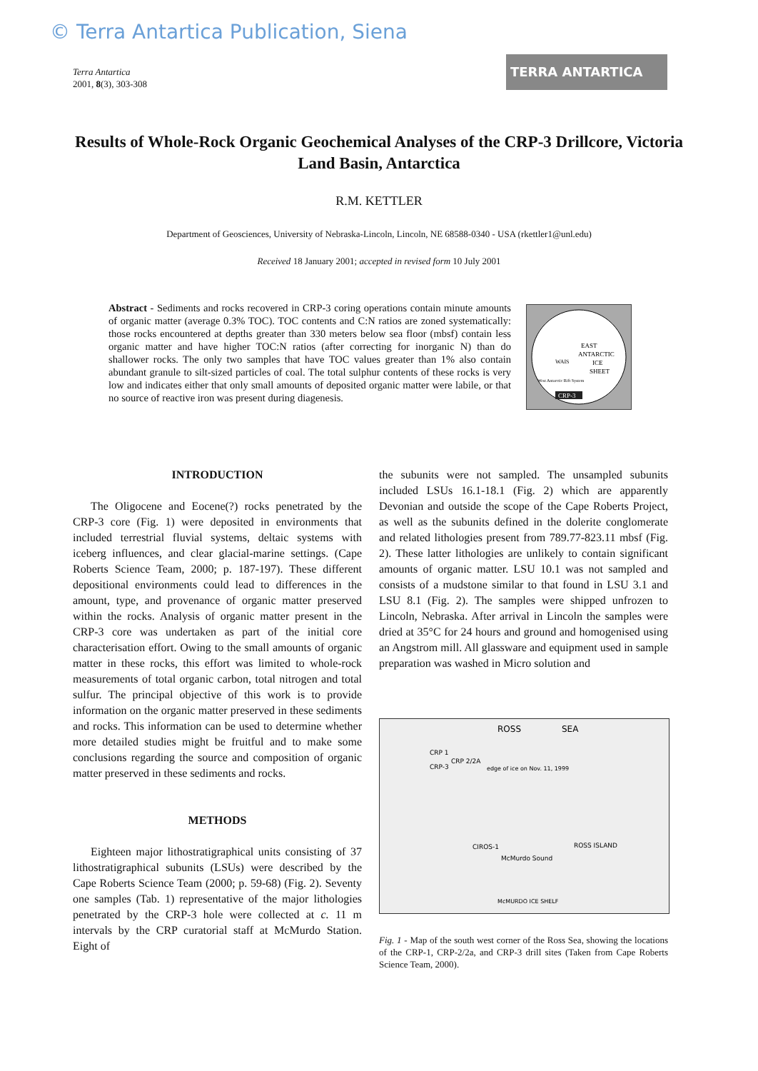© Terra Antartica Publication, Siena
Terra Antartica
2001, 8(3), 303-308
TERRA ANTARTICA
Results of Whole-Rock Organic Geochemical Analyses of the CRP-3 Drillcore, Victoria Land Basin, Antarctica
R.M. KETTLER
Department of Geosciences, University of Nebraska-Lincoln, Lincoln, NE 68588-0340 - USA (rkettler1@unl.edu)
Received 18 January 2001; accepted in revised form 10 July 2001
Abstract - Sediments and rocks recovered in CRP-3 coring operations contain minute amounts of organic matter (average 0.3% TOC). TOC contents and C:N ratios are zoned systematically: those rocks encountered at depths greater than 330 meters below sea floor (mbsf) contain less organic matter and have higher TOC:N ratios (after correcting for inorganic N) than do shallower rocks. The only two samples that have TOC values greater than 1% also contain abundant granule to silt-sized particles of coal. The total sulphur contents of these rocks is very low and indicates either that only small amounts of deposited organic matter were labile, or that no source of reactive iron was present during diagenesis.
EAST
ANTARCTIC
ICE
SHEET
WAIS
West Antarctic Rift System
CRP-3
INTRODUCTION
The Oligocene and Eocene(?) rocks penetrated by the CRP-3 core (Fig. 1) were deposited in environments that included terrestrial fluvial systems, deltaic systems with iceberg influences, and clear glacial-marine settings. (Cape Roberts Science Team, 2000; p. 187-197). These different depositional environments could lead to differences in the amount, type, and provenance of organic matter preserved within the rocks. Analysis of organic matter present in the CRP-3 core was undertaken as part of the initial core characterisation effort. Owing to the small amounts of organic matter in these rocks, this effort was limited to whole-rock measurements of total organic carbon, total nitrogen and total sulfur. The principal objective of this work is to provide information on the organic matter preserved in these sediments and rocks. This information can be used to determine whether more detailed studies might be fruitful and to make some conclusions regarding the source and composition of organic matter preserved in these sediments and rocks.
METHODS
Eighteen major lithostratigraphical units consisting of 37 lithostratigraphical subunits (LSUs) were described by the Cape Roberts Science Team (2000; p. 59-68) (Fig. 2). Seventy one samples (Tab. 1) representative of the major lithologies penetrated by the CRP-3 hole were collected at c. 11 m intervals by the CRP curatorial staff at McMurdo Station. Eight of
the subunits were not sampled. The unsampled subunits included LSUs 16.1-18.1 (Fig. 2) which are apparently Devonian and outside the scope of the Cape Roberts Project, as well as the subunits defined in the dolerite conglomerate and related lithologies present from 789.77-823.11 mbsf (Fig. 2). These latter lithologies are unlikely to contain significant amounts of organic matter. LSU 10.1 was not sampled and consists of a mudstone similar to that found in LSU 3.1 and LSU 8.1 (Fig. 2). The samples were shipped unfrozen to Lincoln, Nebraska. After arrival in Lincoln the samples were dried at 35°C for 24 hours and ground and homogenised using an Angstrom mill. All glassware and equipment used in sample preparation was washed in Micro solution and
ROSS
SEA
CRP 1
CRP 2/2A
CRP-3
edge of ice on Nov. 11, 1999
CIROS-1
McMurdo Sound
ROSS ISLAND
McMURDO ICE SHELF
Fig. 1 - Map of the south west corner of the Ross Sea, showing the locations of the CRP-1, CRP-2/2a, and CRP-3 drill sites (Taken from Cape Roberts Science Team, 2000).